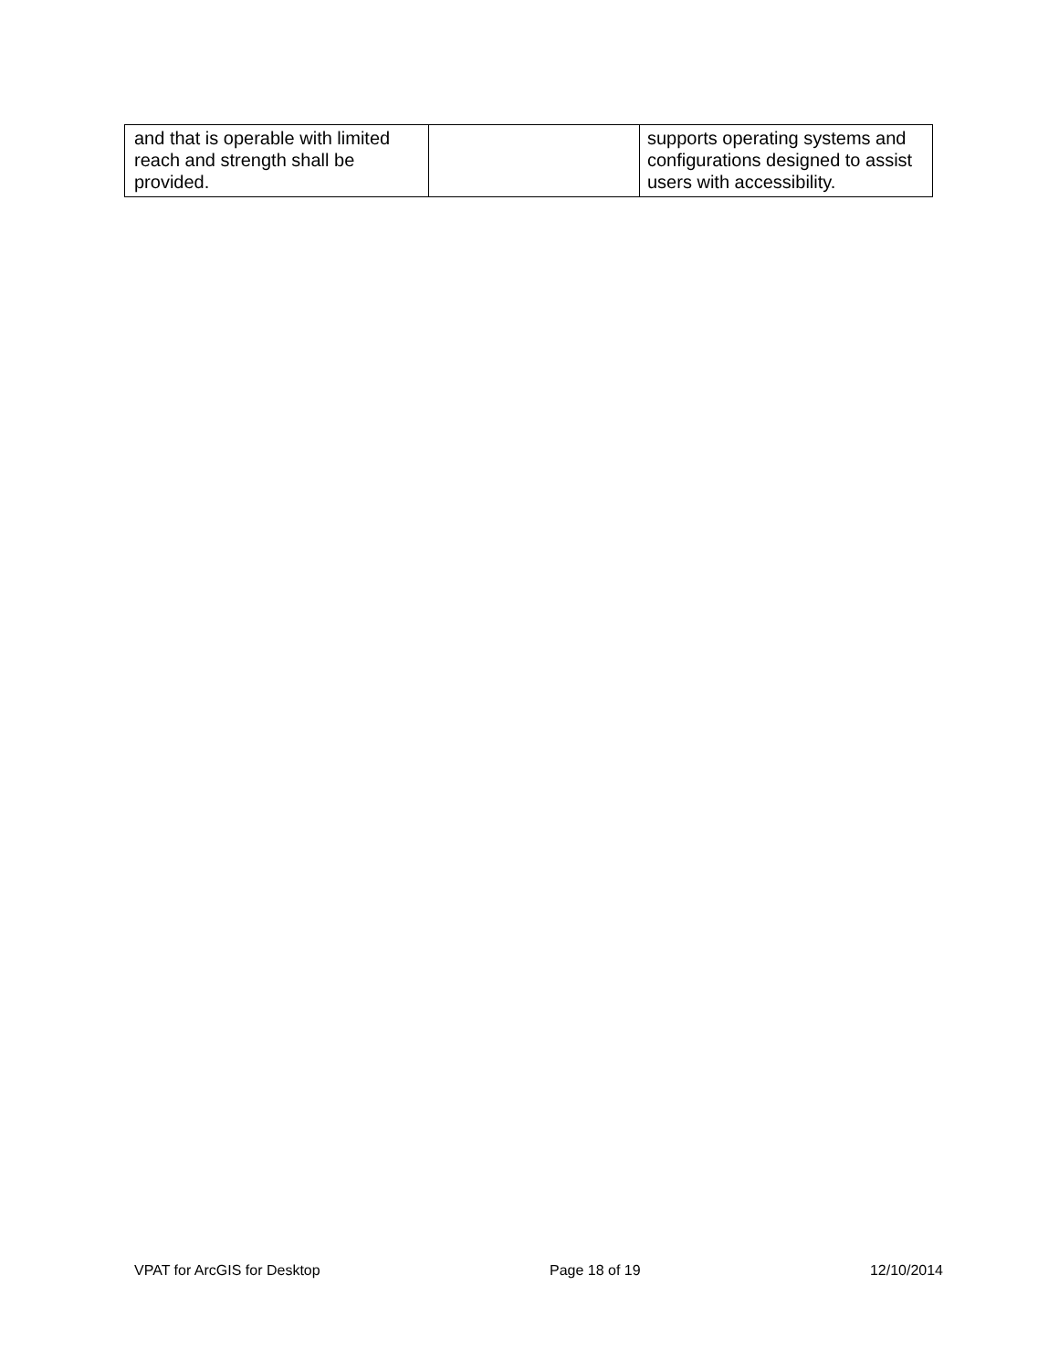| and that is operable with limited reach and strength shall be provided. | | supports operating systems and configurations designed to assist users with accessibility. |
VPAT for ArcGIS for Desktop Page 18 of 19 12/10/2014